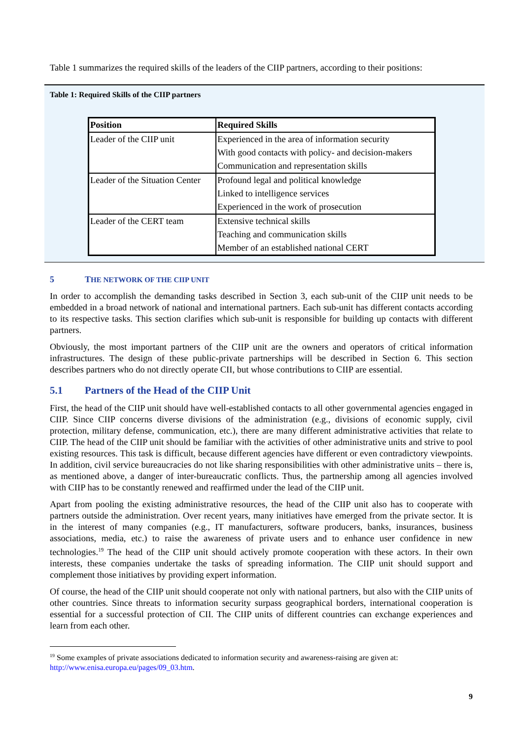Table 1 summarizes the required skills of the leaders of the CIIP partners, according to their positions:
Table 1: Required Skills of the CIIP partners
| Position | Required Skills |
| --- | --- |
| Leader of the CIIP unit | Experienced in the area of information security |
| | With good contacts with policy- and decision-makers |
| | Communication and representation skills |
| Leader of the Situation Center | Profound legal and political knowledge |
| | Linked to intelligence services |
| | Experienced in the work of prosecution |
| Leader of the CERT team | Extensive technical skills |
| | Teaching and communication skills |
| | Member of an established national CERT |
5 THE NETWORK OF THE CIIP UNIT
In order to accomplish the demanding tasks described in Section 3, each sub-unit of the CIIP unit needs to be embedded in a broad network of national and international partners. Each sub-unit has different contacts according to its respective tasks. This section clarifies which sub-unit is responsible for building up contacts with different partners.
Obviously, the most important partners of the CIIP unit are the owners and operators of critical information infrastructures. The design of these public-private partnerships will be described in Section 6. This section describes partners who do not directly operate CII, but whose contributions to CIIP are essential.
5.1 Partners of the Head of the CIIP Unit
First, the head of the CIIP unit should have well-established contacts to all other governmental agencies engaged in CIIP. Since CIIP concerns diverse divisions of the administration (e.g., divisions of economic supply, civil protection, military defense, communication, etc.), there are many different administrative activities that relate to CIIP. The head of the CIIP unit should be familiar with the activities of other administrative units and strive to pool existing resources. This task is difficult, because different agencies have different or even contradictory viewpoints. In addition, civil service bureaucracies do not like sharing responsibilities with other administrative units – there is, as mentioned above, a danger of inter-bureaucratic conflicts. Thus, the partnership among all agencies involved with CIIP has to be constantly renewed and reaffirmed under the lead of the CIIP unit.
Apart from pooling the existing administrative resources, the head of the CIIP unit also has to cooperate with partners outside the administration. Over recent years, many initiatives have emerged from the private sector. It is in the interest of many companies (e.g., IT manufacturers, software producers, banks, insurances, business associations, media, etc.) to raise the awareness of private users and to enhance user confidence in new technologies.<sup>19</sup> The head of the CIIP unit should actively promote cooperation with these actors. In their own interests, these companies undertake the tasks of spreading information. The CIIP unit should support and complement those initiatives by providing expert information.
Of course, the head of the CIIP unit should cooperate not only with national partners, but also with the CIIP units of other countries. Since threats to information security surpass geographical borders, international cooperation is essential for a successful protection of CII. The CIIP units of different countries can exchange experiences and learn from each other.
<sup>19</sup> Some examples of private associations dedicated to information security and awareness-raising are given at: http://www.enisa.europa.eu/pages/09_03.htm.
9